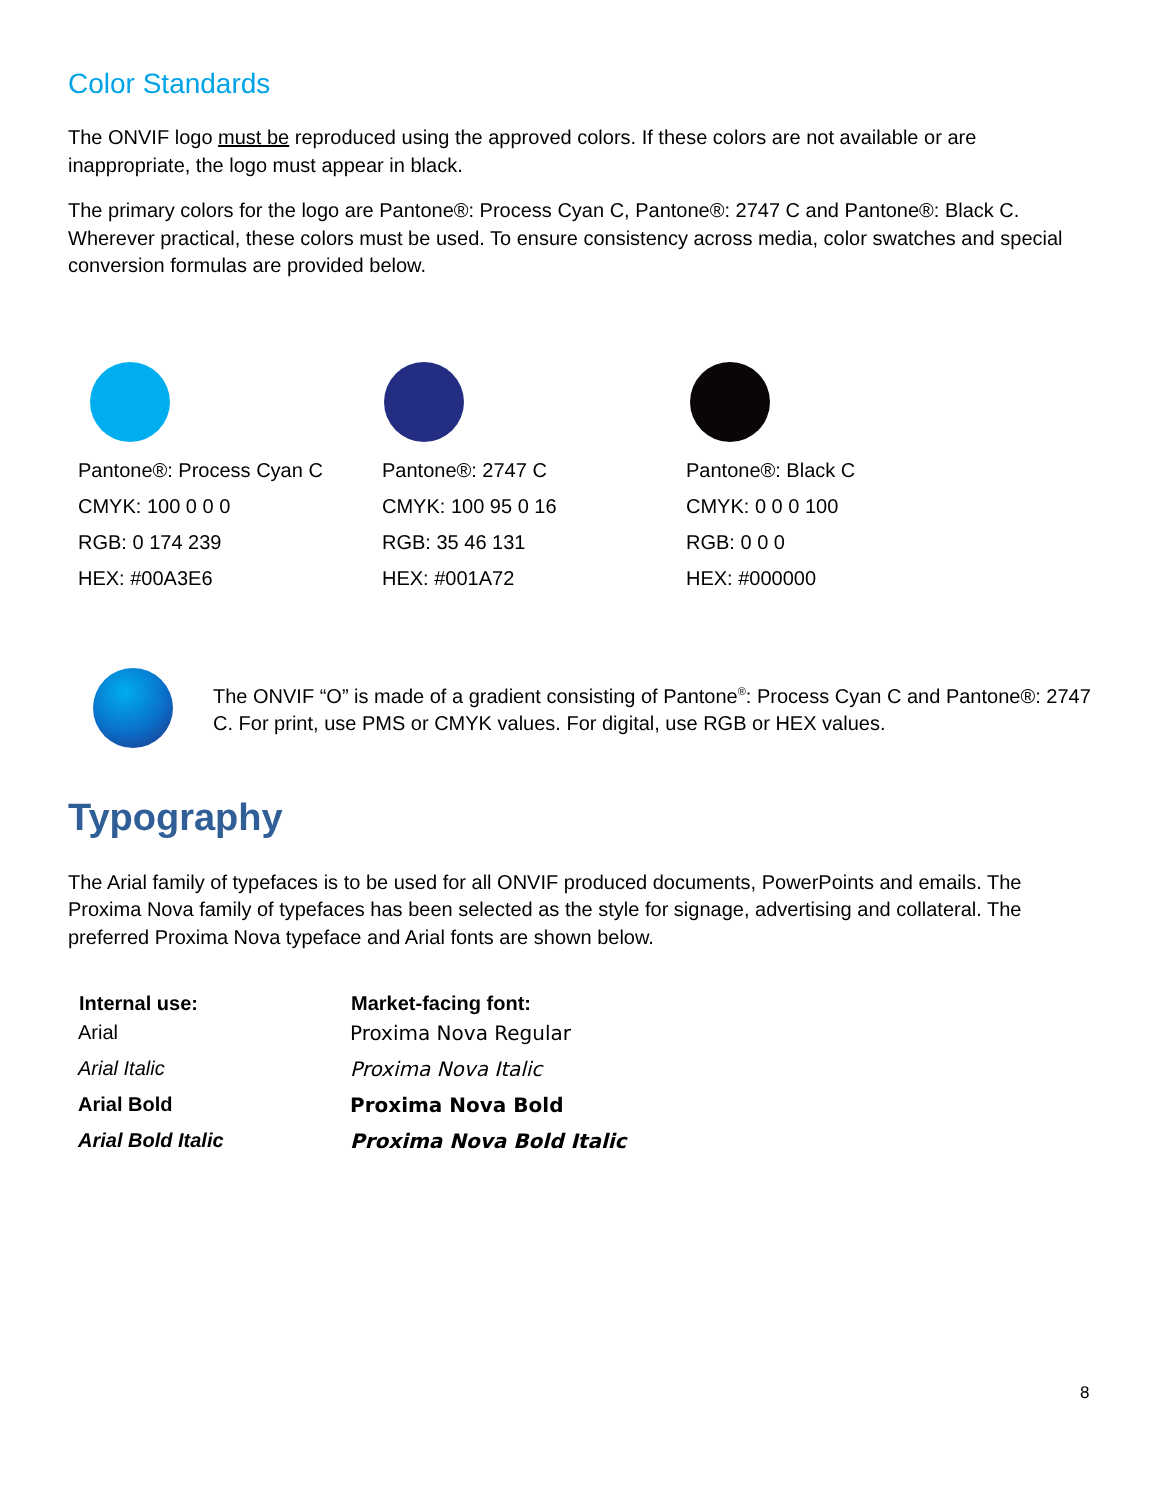Color Standards
The ONVIF logo must be reproduced using the approved colors. If these colors are not available or are inappropriate, the logo must appear in black.
The primary colors for the logo are Pantone®: Process Cyan C, Pantone®: 2747 C and Pantone®: Black C. Wherever practical, these colors must be used. To ensure consistency across media, color swatches and special conversion formulas are provided below.
Pantone®: Process Cyan C
CMYK: 100 0 0 0
RGB: 0 174 239
HEX: #00A3E6
Pantone®: 2747 C
CMYK: 100 95 0 16
RGB: 35 46 131
HEX: #001A72
Pantone®: Black C
CMYK: 0 0 0 100
RGB: 0 0 0
HEX: #000000
The ONVIF “O” is made of a gradient consisting of Pantone<sup>®</sup>: Process Cyan C and Pantone®: 2747 C. For print, use PMS or CMYK values. For digital, use RGB or HEX values.
Typography
The Arial family of typefaces is to be used for all ONVIF produced documents, PowerPoints and emails. The Proxima Nova family of typefaces has been selected as the style for signage, advertising and collateral. The preferred Proxima Nova typeface and Arial fonts are shown below.
| Internal use: | Market-facing font: |
| --- | --- |
| Arial | Proxima Nova Regular |
| Arial Italic | Proxima Nova Italic |
| Arial Bold | Proxima Nova Bold |
| Arial Bold Italic | Proxima Nova Bold Italic |
8